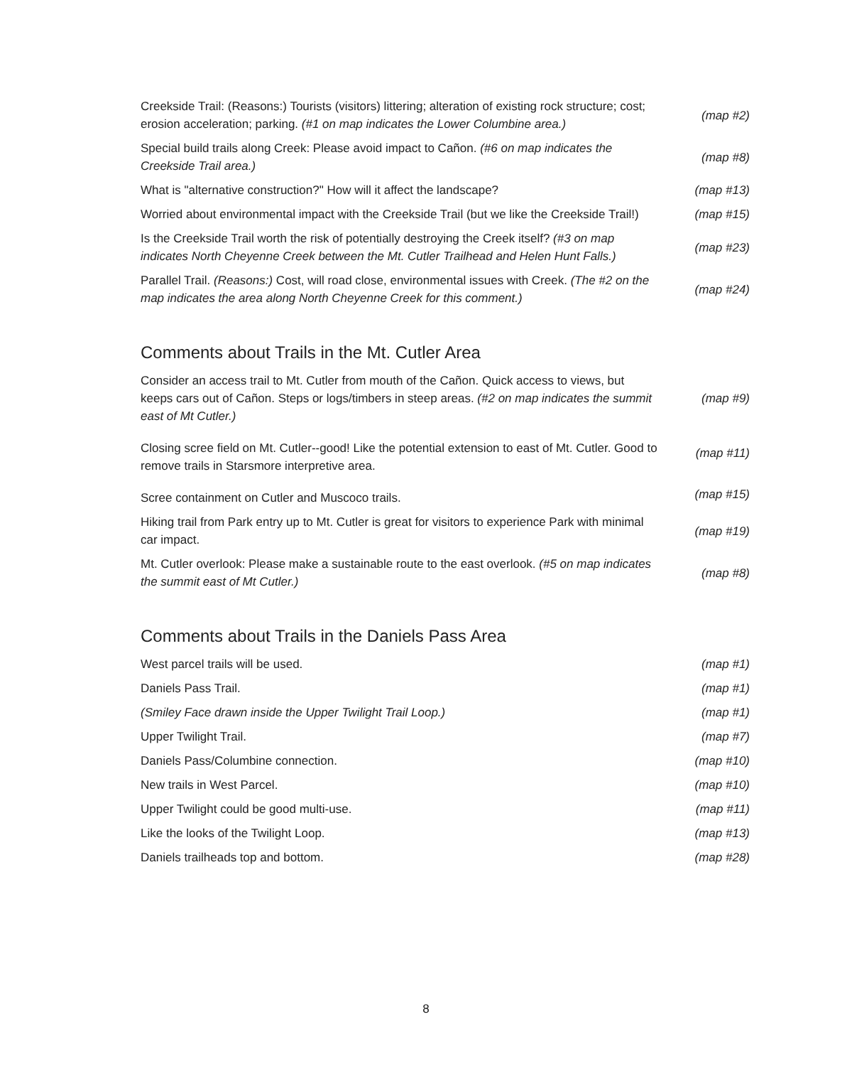| Creekside Trail: (Reasons:) Tourists (visitors) littering; alteration of existing rock structure; cost; erosion acceleration; parking. (#1 on map indicates the Lower Columbine area.) | (map #2) |
| Special build trails along Creek: Please avoid impact to Cañon. (#6 on map indicates the Creekside Trail area.) | (map #8) |
| What is "alternative construction?" How will it affect the landscape? | (map #13) |
| Worried about environmental impact with the Creekside Trail (but we like the Creekside Trail!) | (map #15) |
| Is the Creekside Trail worth the risk of potentially destroying the Creek itself? (#3 on map indicates North Cheyenne Creek between the Mt. Cutler Trailhead and Helen Hunt Falls.) | (map #23) |
| Parallel Trail. (Reasons:) Cost, will road close, environmental issues with Creek. (The #2 on the map indicates the area along North Cheyenne Creek for this comment.) | (map #24) |
Comments about Trails in the Mt. Cutler Area
| Consider an access trail to Mt. Cutler from mouth of the Cañon. Quick access to views, but keeps cars out of Cañon. Steps or logs/timbers in steep areas. (#2 on map indicates the summit east of Mt Cutler.) | (map #9) |
| Closing scree field on Mt. Cutler--good! Like the potential extension to east of Mt. Cutler. Good to remove trails in Starsmore interpretive area. | (map #11) |
| Scree containment on Cutler and Muscoco trails. | (map #15) |
| Hiking trail from Park entry up to Mt. Cutler is great for visitors to experience Park with minimal car impact. | (map #19) |
| Mt. Cutler overlook: Please make a sustainable route to the east overlook. (#5 on map indicates the summit east of Mt Cutler.) | (map #8) |
Comments about Trails in the Daniels Pass Area
| West parcel trails will be used. | (map #1) |
| Daniels Pass Trail. | (map #1) |
| (Smiley Face drawn inside the Upper Twilight Trail Loop.) | (map #1) |
| Upper Twilight Trail. | (map #7) |
| Daniels Pass/Columbine connection. | (map #10) |
| New trails in West Parcel. | (map #10) |
| Upper Twilight could be good multi-use. | (map #11) |
| Like the looks of the Twilight Loop. | (map #13) |
| Daniels trailheads top and bottom. | (map #28) |
8